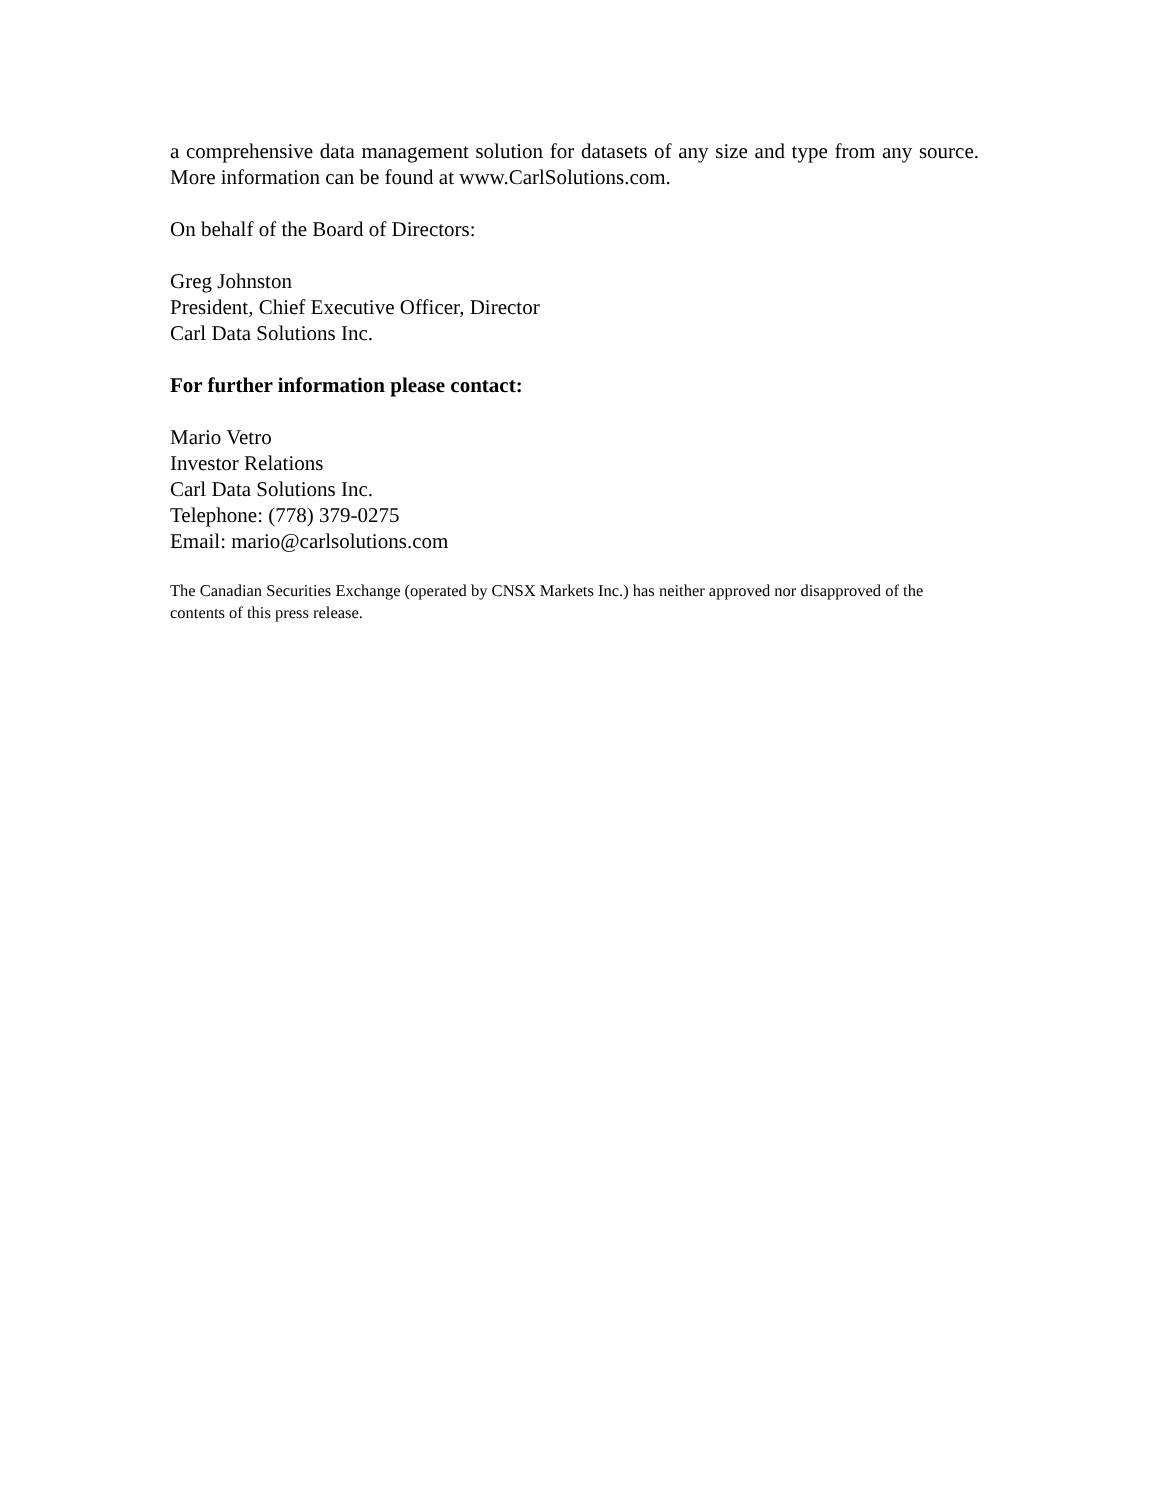a comprehensive data management solution for datasets of any size and type from any source. More information can be found at www.CarlSolutions.com.
On behalf of the Board of Directors:
Greg Johnston
President, Chief Executive Officer, Director
Carl Data Solutions Inc.
For further information please contact:
Mario Vetro
Investor Relations
Carl Data Solutions Inc.
Telephone: (778) 379-0275
Email: mario@carlsolutions.com
The Canadian Securities Exchange (operated by CNSX Markets Inc.) has neither approved nor disapproved of the contents of this press release.